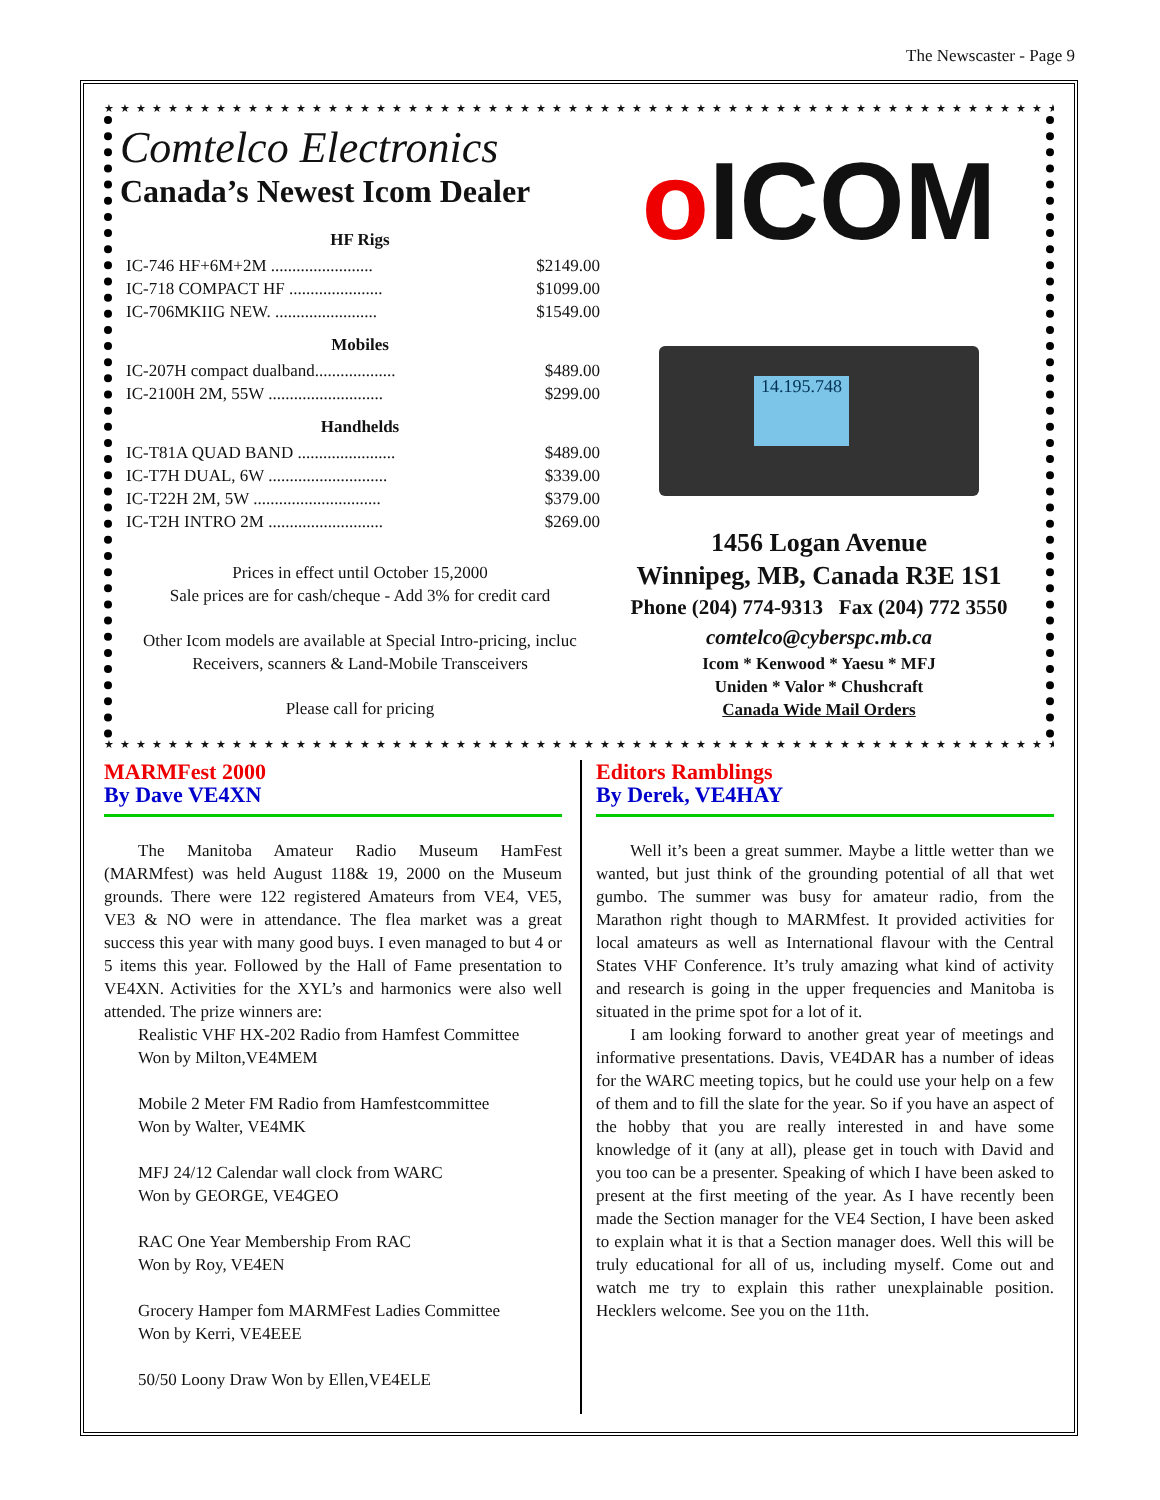The Newscaster - Page 9
★★★★★★★★★★★★★★★★★★★★★★★★★★★★★★★★★★★★★★★★★★★★★★★★★★★★★★★★★★★★★★★★★★★★★★★★★★
Comtelco Electronics
Canada’s Newest Icom Dealer
HF Rigs
IC-746 HF+6M+2M ........................ $2149.00
IC-718 COMPACT HF ...................... $1099.00
IC-706MKIIG NEW. ........................ $1549.00
Mobiles
IC-207H compact dualband................... $489.00
IC-2100H 2M, 55W ........................... $299.00
Handhelds
IC-T81A QUAD BAND ....................... $489.00
IC-T7H DUAL, 6W ............................ $339.00
IC-T22H 2M, 5W .............................. $379.00
IC-T2H INTRO 2M ........................... $269.00
Prices in effect until October 15,2000
Sale prices are for cash/cheque - Add 3% for credit card
Other Icom models are available at Special Intro-pricing, incluc
Receivers, scanners & Land-Mobile Transceivers
Please call for pricing
o ICOM
14.195.748
1456 Logan Avenue
Winnipeg, MB, Canada R3E 1S1
Phone (204) 774-9313 Fax (204) 772 3550
comtelco@cyberspc.mb.ca
Icom * Kenwood * Yaesu * MFJ
Uniden * Valor * Chushcraft
Canada Wide Mail Orders
★★★★★★★★★★★★★★★★★★★★★★★★★★★★★★★★★★★★★★★★★★★★★★★★★★★★★★★★★★★★★★★★★★★★★★★★★★
MARMFest 2000
By Dave VE4XN
The Manitoba Amateur Radio Museum HamFest (MARMfest) was held August 118& 19, 2000 on the Museum grounds. There were 122 registered Amateurs from VE4, VE5, VE3 & NO were in attendance. The flea market was a great success this year with many good buys. I even managed to but 4 or 5 items this year. Followed by the Hall of Fame presentation to VE4XN. Activities for the XYL’s and harmonics were also well attended. The prize winners are:
Realistic VHF HX-202 Radio from Hamfest Committee
Won by Milton,VE4MEM
Mobile 2 Meter FM Radio from Hamfestcommittee
Won by Walter, VE4MK
MFJ 24/12 Calendar wall clock from WARC
Won by GEORGE, VE4GEO
RAC One Year Membership From RAC
Won by Roy, VE4EN
Grocery Hamper fom MARMFest Ladies Committee
Won by Kerri, VE4EEE
50/50 Loony Draw Won by Ellen,VE4ELE
Editors Ramblings
By Derek, VE4HAY
Well it’s been a great summer. Maybe a little wetter than we wanted, but just think of the grounding potential of all that wet gumbo. The summer was busy for amateur radio, from the Marathon right though to MARMfest. It provided activities for local amateurs as well as International flavour with the Central States VHF Conference. It’s truly amazing what kind of activity and research is going in the upper frequencies and Manitoba is situated in the prime spot for a lot of it.
I am looking forward to another great year of meetings and informative presentations. Davis, VE4DAR has a number of ideas for the WARC meeting topics, but he could use your help on a few of them and to fill the slate for the year. So if you have an aspect of the hobby that you are really interested in and have some knowledge of it (any at all), please get in touch with David and you too can be a presenter. Speaking of which I have been asked to present at the first meeting of the year. As I have recently been made the Section manager for the VE4 Section, I have been asked to explain what it is that a Section manager does. Well this will be truly educational for all of us, including myself. Come out and watch me try to explain this rather unexplainable position. Hecklers welcome. See you on the 11th.